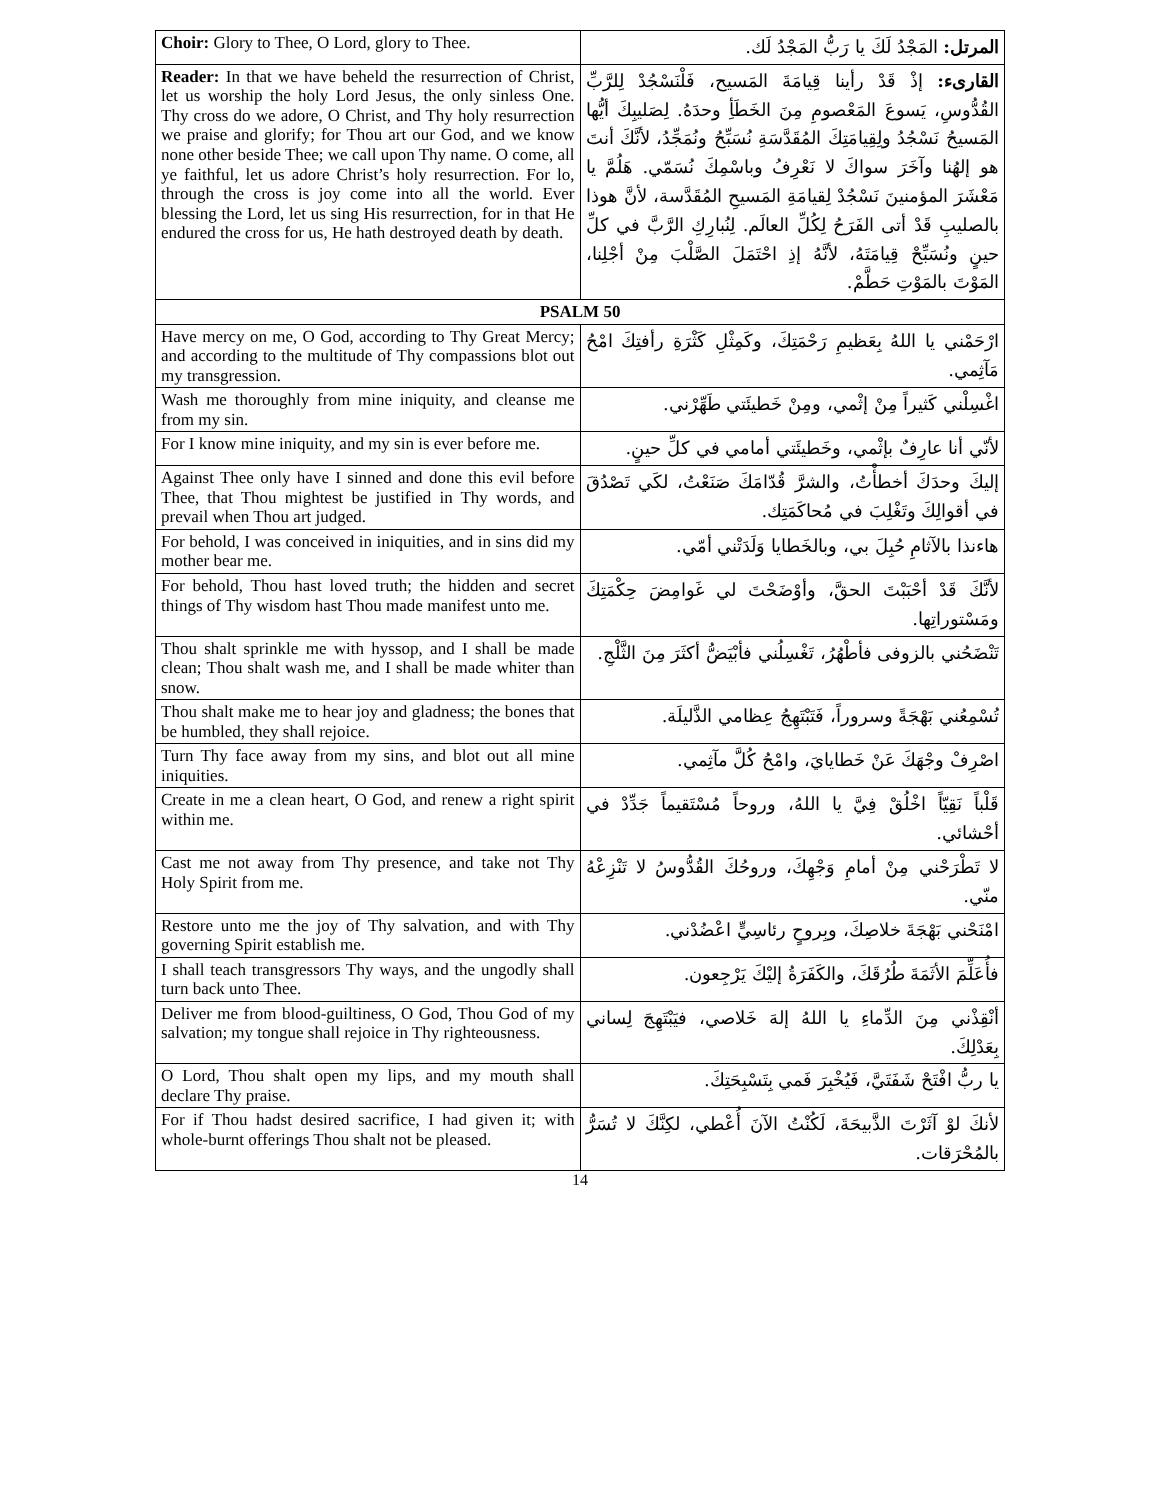| Choir: Glory to Thee, O Lord, glory to Thee. | المرتل: المَجْدُ لَكَ يا رَبُّ المَجْدُ لَك. |
| Reader: In that we have beheld the resurrection of Christ, let us worship the holy Lord Jesus, the only sinless One. Thy cross do we adore, O Christ, and Thy holy resurrection we praise and glorify; for Thou art our God, and we know none other beside Thee; we call upon Thy name. O come, all ye faithful, let us adore Christ’s holy resurrection. For lo, through the cross is joy come into all the world. Ever blessing the Lord, let us sing His resurrection, for in that He endured the cross for us, He hath destroyed death by death. | القارىء: إذْ قَدْ رأينا قِيامَةَ المَسيح، فَلْنَسْجُدْ لِلرَّبِّ القُدُّوسِ، يَسوعَ المَعْصومِ مِنَ الخَطَأِ وحدَهُ. لِصَليبِكَ أيُّها المَسيحُ نَسْجُدُ ولِقِيامَتِكَ المُقَدَّسَةِ نُسَبِّحُ ونُمَجِّدُ، لأنَّكَ أنتَ هو إلهُنا وآخَرَ سواكَ لا نَعْرِفُ وباسْمِكَ نُسَمّي. هَلُمَّ يا مَعْشَرَ المؤمنينَ نَسْجُدْ لِقيامَةِ المَسيحِ المُقَدَّسة، لأنَّ هوذا بالصليبِ قَدْ أتى الفَرَحُ لِكُلِّ العالَم. لِنُبارِكِ الرَّبَّ في كلِّ حينٍ ونُسَبِّحْ قِيامَتَهُ، لأنَّهُ إذِ احْتَمَلَ الصَّلْبَ مِنْ أجْلِنا، المَوْتَ بالمَوْتِ حَطَّمْ. |
| PSALM 50 | |
| Have mercy on me, O God, according to Thy Great Mercy; and according to the multitude of Thy compassions blot out my transgression. | ارْحَمْني يا اللهُ بِعَظيمِ رَحْمَتِكَ، وكَمِثْلِ كَثْرَةِ رأفتِكَ امْحُ مَآثِمي. |
| Wash me thoroughly from mine iniquity, and cleanse me from my sin. | اغْسِلْني كَثيراً مِنْ إثْمي، ومِنْ خَطيئَتي طَهِّرْني. |
| For I know mine iniquity, and my sin is ever before me. | لأنّي أنا عارِفٌ بإثْمي، وخَطيئَتي أمامي في كلِّ حينٍ. |
| Against Thee only have I sinned and done this evil before Thee, that Thou mightest be justified in Thy words, and prevail when Thou art judged. | إليكَ وحدَكَ أخطأْتُ، والشرَّ قُدّامَكَ صَنَعْتُ، لكَي تَصْدُقَ في أقوالِكَ وتَغْلِبَ في مُحاكَمَتِك. |
| For behold, I was conceived in iniquities, and in sins did my mother bear me. | هاءنذا بالآثامِ حُبِلَ بي، وبالخَطايا وَلَدَتْني أمّي. |
| For behold, Thou hast loved truth; the hidden and secret things of Thy wisdom hast Thou made manifest unto me. | لأنَّكَ قَدْ أحْبَبْتَ الحقَّ، وأوْضَحْتَ لي غَوامِضَ حِكْمَتِكَ ومَسْتوراتِها. |
| Thou shalt sprinkle me with hyssop, and I shall be made clean; Thou shalt wash me, and I shall be made whiter than snow. | تَنْضَحُني بالزوفى فأطْهُرُ، تَغْسِلُني فأبْيَضُّ أكثَرَ مِنَ الثَّلْجِ. |
| Thou shalt make me to hear joy and gladness; the bones that be humbled, they shall rejoice. | تُسْمِعُني بَهْجَةً وسروراً، فَتَبْتَهِجُ عِظامي الذَّليلَة. |
| Turn Thy face away from my sins, and blot out all mine iniquities. | اصْرِفْ وجْهَكَ عَنْ خَطايايَ، وامْحُ كُلَّ مآثِمي. |
| Create in me a clean heart, O God, and renew a right spirit within me. | قَلْباً نَقِيّاً اخْلُقْ فِيَّ يا اللهُ، وروحاً مُسْتَقيماً جَدِّدْ في أحْشائي. |
| Cast me not away from Thy presence, and take not Thy Holy Spirit from me. | لا تَطْرَحْني مِنْ أمامِ وَجْهِكَ، وروحُكَ القُدُّوسُ لا تَنْزِعْهُ منّي. |
| Restore unto me the joy of Thy salvation, and with Thy governing Spirit establish me. | امْنَحْني بَهْجَةَ خلاصِكَ، وبِروحٍ رئاسِيٍّ اعْضُدْني. |
| I shall teach transgressors Thy ways, and the ungodly shall turn back unto Thee. | فأُعَلِّمَ الأثَمَةَ طُرُقَكَ، والكَفَرَةُ إليْكَ يَرْجِعون. |
| Deliver me from blood-guiltiness, O God, Thou God of my salvation; my tongue shall rejoice in Thy righteousness. | أنْقِذْني مِنَ الدِّماءِ يا اللهُ إلهَ خَلاصي، فيَبْتَهِجَ لِساني بِعَدْلِكَ. |
| O Lord, Thou shalt open my lips, and my mouth shall declare Thy praise. | يا ربُّ افْتَحْ شَفَتَيَّ، فَيُخْبِرَ فَمي بِتَسْبِحَتِكَ. |
| For if Thou hadst desired sacrifice, I had given it; with whole-burnt offerings Thou shalt not be pleased. | لأنكَ لوْ آثَرْتَ الذَّبيحَةَ، لَكُنْتُ الآنَ أُعْطي، لكِنَّكَ لا تُسَرُّ بالمُحْرَقات. |
14